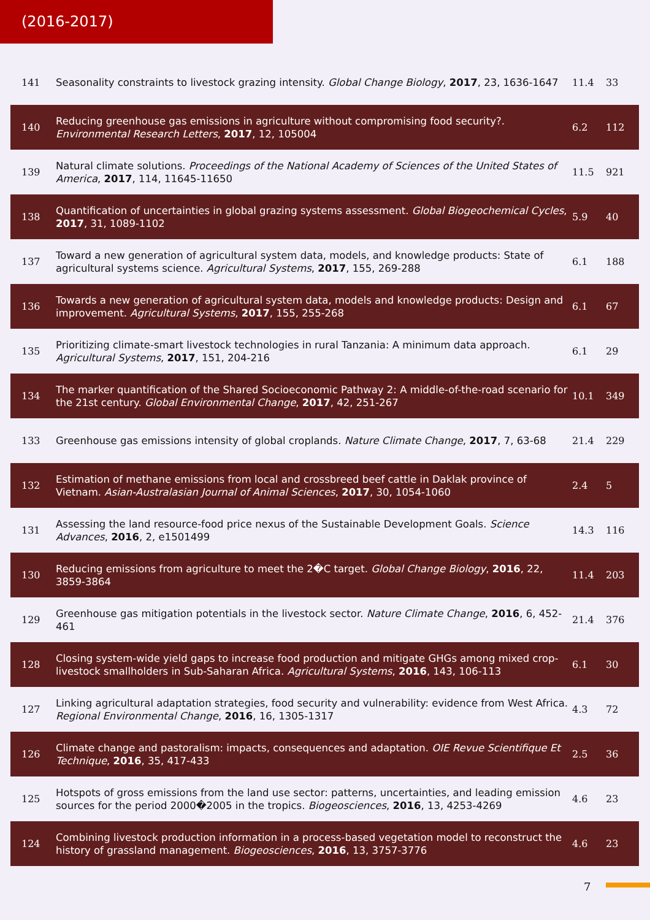(2016-2017)
| 141 | Seasonality constraints to livestock grazing intensity. Global Change Biology , 2017 , 23, 1636-1647 | 11.4 | 33 |
| 140 | Reducing greenhouse gas emissions in agriculture without compromising food security?. Environmental Research Letters , 2017 , 12, 105004 | 6.2 | 112 |
| 139 | Natural climate solutions. Proceedings of the National Academy of Sciences of the United States of America , 2017 , 114, 11645-11650 | 11.5 | 921 |
| 138 | Quantification of uncertainties in global grazing systems assessment. Global Biogeochemical Cycles , 2017 , 31, 1089-1102 | 5.9 | 40 |
| 137 | Toward a new generation of agricultural system data, models, and knowledge products: State of agricultural systems science. Agricultural Systems , 2017 , 155, 269-288 | 6.1 | 188 |
| 136 | Towards a new generation of agricultural system data, models and knowledge products: Design and improvement. Agricultural Systems , 2017 , 155, 255-268 | 6.1 | 67 |
| 135 | Prioritizing climate-smart livestock technologies in rural Tanzania: A minimum data approach. Agricultural Systems , 2017 , 151, 204-216 | 6.1 | 29 |
| 134 | The marker quantification of the Shared Socioeconomic Pathway 2: A middle-of-the-road scenario for the 21st century. Global Environmental Change , 2017 , 42, 251-267 | 10.1 | 349 |
| 133 | Greenhouse gas emissions intensity of global croplands. Nature Climate Change , 2017 , 7, 63-68 | 21.4 | 229 |
| 132 | Estimation of methane emissions from local and crossbreed beef cattle in Daklak province of Vietnam. Asian-Australasian Journal of Animal Sciences , 2017 , 30, 1054-1060 | 2.4 | 5 |
| 131 | Assessing the land resource-food price nexus of the Sustainable Development Goals. Science Advances , 2016 , 2, e1501499 | 14.3 | 116 |
| 130 | Reducing emissions from agriculture to meet the 2�C target. Global Change Biology , 2016 , 22, 3859-3864 | 11.4 | 203 |
| 129 | Greenhouse gas mitigation potentials in the livestock sector. Nature Climate Change , 2016 , 6, 452-461 | 21.4 | 376 |
| 128 | Closing system-wide yield gaps to increase food production and mitigate GHGs among mixed crop-livestock smallholders in Sub-Saharan Africa. Agricultural Systems , 2016 , 143, 106-113 | 6.1 | 30 |
| 127 | Linking agricultural adaptation strategies, food security and vulnerability: evidence from West Africa. Regional Environmental Change , 2016 , 16, 1305-1317 | 4.3 | 72 |
| 126 | Climate change and pastoralism: impacts, consequences and adaptation. OIE Revue Scientifique Et Technique , 2016 , 35, 417-433 | 2.5 | 36 |
| 125 | Hotspots of gross emissions from the land use sector: patterns, uncertainties, and leading emission sources for the period 2000�2005 in the tropics. Biogeosciences , 2016 , 13, 4253-4269 | 4.6 | 23 |
| 124 | Combining livestock production information in a process-based vegetation model to reconstruct the history of grassland management. Biogeosciences , 2016 , 13, 3757-3776 | 4.6 | 23 |
7